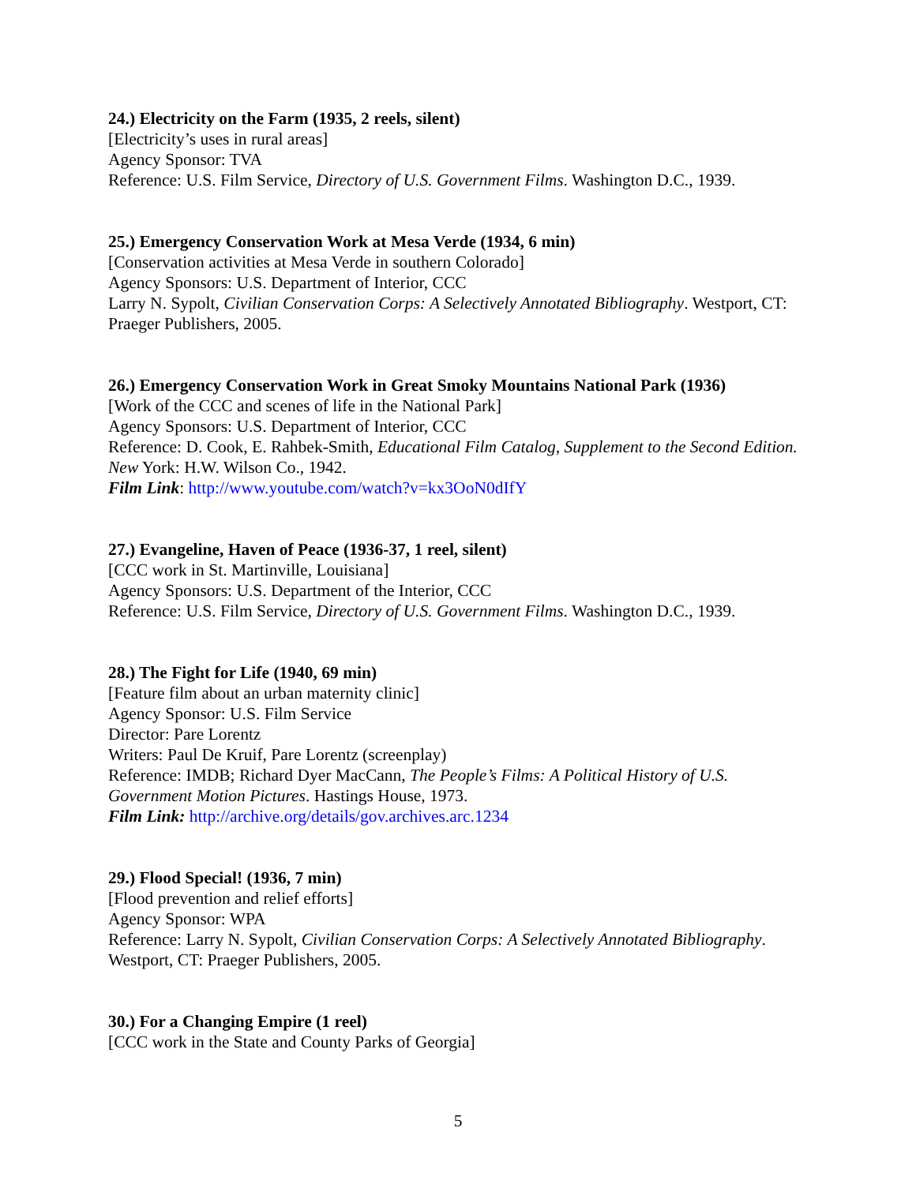24.) Electricity on the Farm (1935, 2 reels, silent)
[Electricity’s uses in rural areas]
Agency Sponsor: TVA
Reference: U.S. Film Service, Directory of U.S. Government Films. Washington D.C., 1939.
25.) Emergency Conservation Work at Mesa Verde (1934, 6 min)
[Conservation activities at Mesa Verde in southern Colorado]
Agency Sponsors: U.S. Department of Interior, CCC
Larry N. Sypolt, Civilian Conservation Corps: A Selectively Annotated Bibliography. Westport, CT: Praeger Publishers, 2005.
26.) Emergency Conservation Work in Great Smoky Mountains National Park (1936)
[Work of the CCC and scenes of life in the National Park]
Agency Sponsors: U.S. Department of Interior, CCC
Reference: D. Cook, E. Rahbek-Smith, Educational Film Catalog, Supplement to the Second Edition. New York: H.W. Wilson Co., 1942.
Film Link: http://www.youtube.com/watch?v=kx3OoN0dIfY
27.) Evangeline, Haven of Peace (1936-37, 1 reel, silent)
[CCC work in St. Martinville, Louisiana]
Agency Sponsors: U.S. Department of the Interior, CCC
Reference: U.S. Film Service, Directory of U.S. Government Films. Washington D.C., 1939.
28.) The Fight for Life (1940, 69 min)
[Feature film about an urban maternity clinic]
Agency Sponsor: U.S. Film Service
Director: Pare Lorentz
Writers: Paul De Kruif, Pare Lorentz (screenplay)
Reference: IMDB; Richard Dyer MacCann, The People’s Films: A Political History of U.S. Government Motion Pictures. Hastings House, 1973.
Film Link: http://archive.org/details/gov.archives.arc.1234
29.) Flood Special! (1936, 7 min)
[Flood prevention and relief efforts]
Agency Sponsor: WPA
Reference: Larry N. Sypolt, Civilian Conservation Corps: A Selectively Annotated Bibliography. Westport, CT: Praeger Publishers, 2005.
30.) For a Changing Empire (1 reel)
[CCC work in the State and County Parks of Georgia]
5